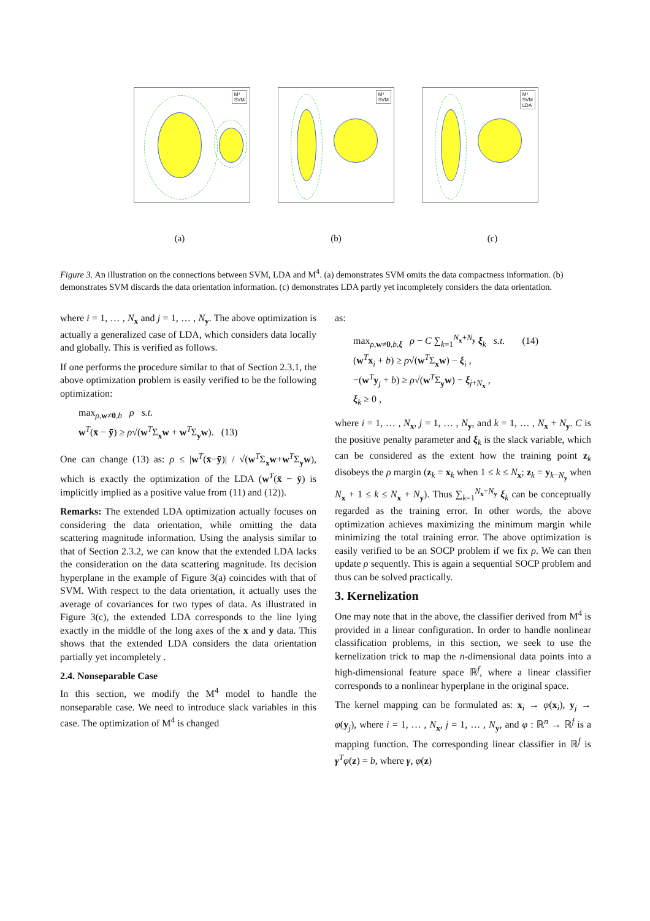M⁴
SVM
M⁴
SVM
M⁴
SVM
LDA
(a) (b) (c)
Figure 3. An illustration on the connections between SVM, LDA and M<sup>4</sup>. (a) demonstrates SVM omits the data compactness information. (b) demonstrates SVM discards the data orientation information. (c) demonstrates LDA partly yet incompletely considers the data orientation.
where i = 1, … , N<sub>x</sub> and j = 1, … , N<sub>y</sub>. The above optimization is actually a generalized case of LDA, which considers data locally and globally. This is verified as follows.
If one performs the procedure similar to that of Section 2.3.1, the above optimization problem is easily verified to be the following optimization:
max<sub>ρ,w≠0,b</sub> ρ s.t.
w<sup>T</sup>(x̄ − ȳ) ≥ ρ√(w<sup>T</sup>Σ<sub>x</sub>w + w<sup>T</sup>Σ<sub>y</sub>w). (13)
One can change (13) as: ρ ≤ |w<sup>T</sup>(x̄−ȳ)| / √(w<sup>T</sup>Σ<sub>x</sub>w+w<sup>T</sup>Σ<sub>y</sub>w), which is exactly the optimization of the LDA (w<sup>T</sup>(x̄ − ȳ) is implicitly implied as a positive value from (11) and (12)).
Remarks: The extended LDA optimization actually focuses on considering the data orientation, while omitting the data scattering magnitude information. Using the analysis similar to that of Section 2.3.2, we can know that the extended LDA lacks the consideration on the data scattering magnitude. Its decision hyperplane in the example of Figure 3(a) coincides with that of SVM. With respect to the data orientation, it actually uses the average of covariances for two types of data. As illustrated in Figure 3(c), the extended LDA corresponds to the line lying exactly in the middle of the long axes of the x and y data. This shows that the extended LDA considers the data orientation partially yet incompletely .
2.4. Nonseparable Case
In this section, we modify the M<sup>4</sup> model to handle the nonseparable case. We need to introduce slack variables in this case. The optimization of M<sup>4</sup> is changed
as:
max<sub>ρ,w≠0,b,ξ</sub> ρ − C ∑<sub>k=1</sub><sup>N<sub>x</sub>+N<sub>y</sub></sup> ξ<sub>k</sub> s.t. (14)
(w<sup>T</sup>x<sub>i</sub> + b) ≥ ρ√(w<sup>T</sup>Σ<sub>x</sub>w) − ξ<sub>i</sub> ,
−(w<sup>T</sup>y<sub>j</sub> + b) ≥ ρ√(w<sup>T</sup>Σ<sub>y</sub>w) − ξ<sub>j+N<sub>x</sub></sub> ,
ξ<sub>k</sub> ≥ 0 ,
where i = 1, … , N<sub>x</sub>, j = 1, … , N<sub>y</sub>, and k = 1, … , N<sub>x</sub> + N<sub>y</sub>. C is the positive penalty parameter and ξ<sub>k</sub> is the slack variable, which can be considered as the extent how the training point z<sub>k</sub> disobeys the ρ margin (z<sub>k</sub> = x<sub>k</sub> when 1 ≤ k ≤ N<sub>x</sub>; z<sub>k</sub> = y<sub>k−N<sub>y</sub></sub> when N<sub>x</sub> + 1 ≤ k ≤ N<sub>x</sub> + N<sub>y</sub>). Thus ∑<sub>k=1</sub><sup>N<sub>x</sub>+N<sub>y</sub></sup> ξ<sub>k</sub> can be conceptually regarded as the training error. In other words, the above optimization achieves maximizing the minimum margin while minimizing the total training error. The above optimization is easily verified to be an SOCP problem if we fix ρ. We can then update ρ sequently. This is again a sequential SOCP problem and thus can be solved practically.
3. Kernelization
One may note that in the above, the classifier derived from M<sup>4</sup> is provided in a linear configuration. In order to handle nonlinear classification problems, in this section, we seek to use the kernelization trick to map the n-dimensional data points into a high-dimensional feature space ℝ<sup>f</sup>, where a linear classifier corresponds to a nonlinear hyperplane in the original space.
The kernel mapping can be formulated as: x<sub>i</sub> → φ(x<sub>i</sub>), y<sub>j</sub> → φ(y<sub>j</sub>), where i = 1, … , N<sub>x</sub>, j = 1, … , N<sub>y</sub>, and φ : ℝ<sup>n</sup> → ℝ<sup>f</sup> is a mapping function. The corresponding linear classifier in ℝ<sup>f</sup> is γ<sup>T</sup>φ(z) = b, where γ, φ(z)